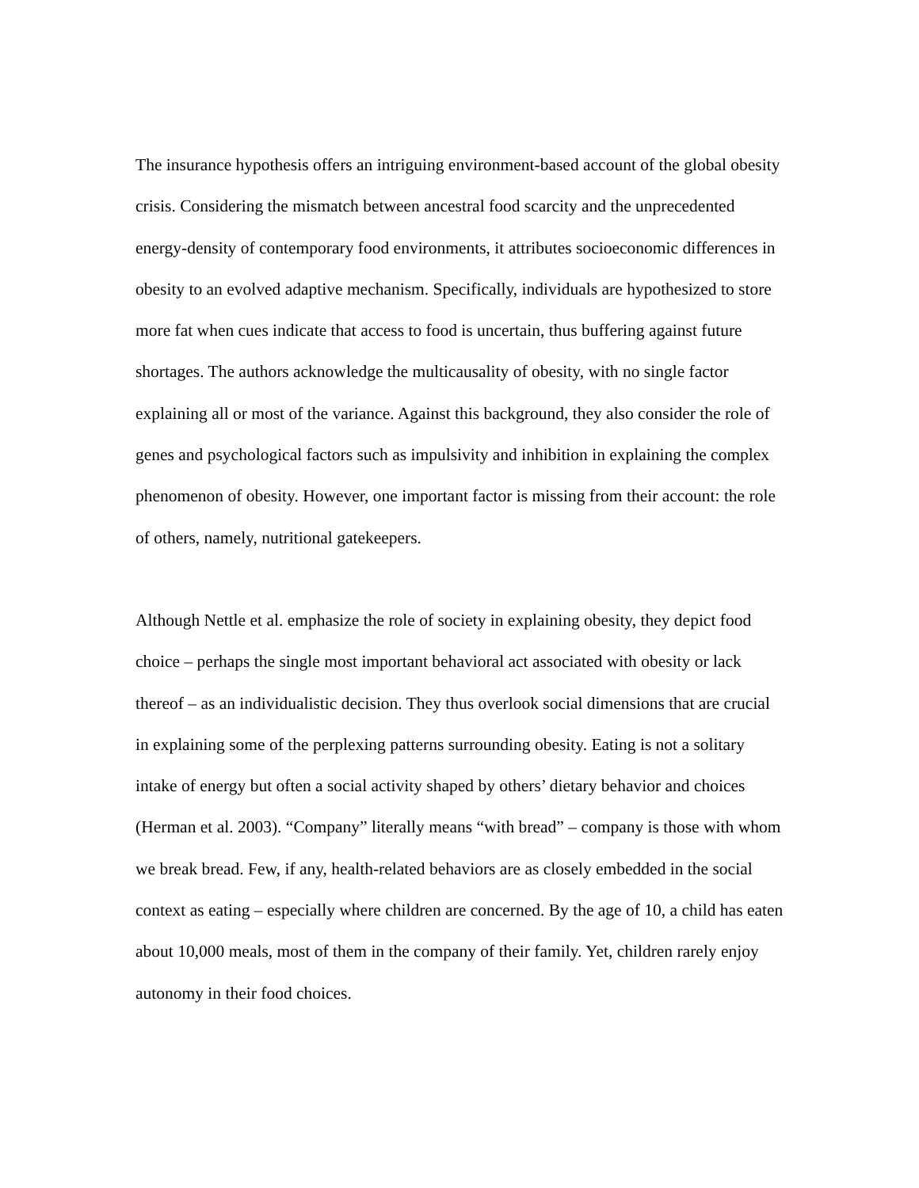The insurance hypothesis offers an intriguing environment-based account of the global obesity crisis. Considering the mismatch between ancestral food scarcity and the unprecedented energy-density of contemporary food environments, it attributes socioeconomic differences in obesity to an evolved adaptive mechanism. Specifically, individuals are hypothesized to store more fat when cues indicate that access to food is uncertain, thus buffering against future shortages. The authors acknowledge the multicausality of obesity, with no single factor explaining all or most of the variance. Against this background, they also consider the role of genes and psychological factors such as impulsivity and inhibition in explaining the complex phenomenon of obesity. However, one important factor is missing from their account: the role of others, namely, nutritional gatekeepers.
Although Nettle et al. emphasize the role of society in explaining obesity, they depict food choice – perhaps the single most important behavioral act associated with obesity or lack thereof – as an individualistic decision. They thus overlook social dimensions that are crucial in explaining some of the perplexing patterns surrounding obesity. Eating is not a solitary intake of energy but often a social activity shaped by others’ dietary behavior and choices (Herman et al. 2003). “Company” literally means “with bread” – company is those with whom we break bread. Few, if any, health-related behaviors are as closely embedded in the social context as eating – especially where children are concerned. By the age of 10, a child has eaten about 10,000 meals, most of them in the company of their family. Yet, children rarely enjoy autonomy in their food choices.